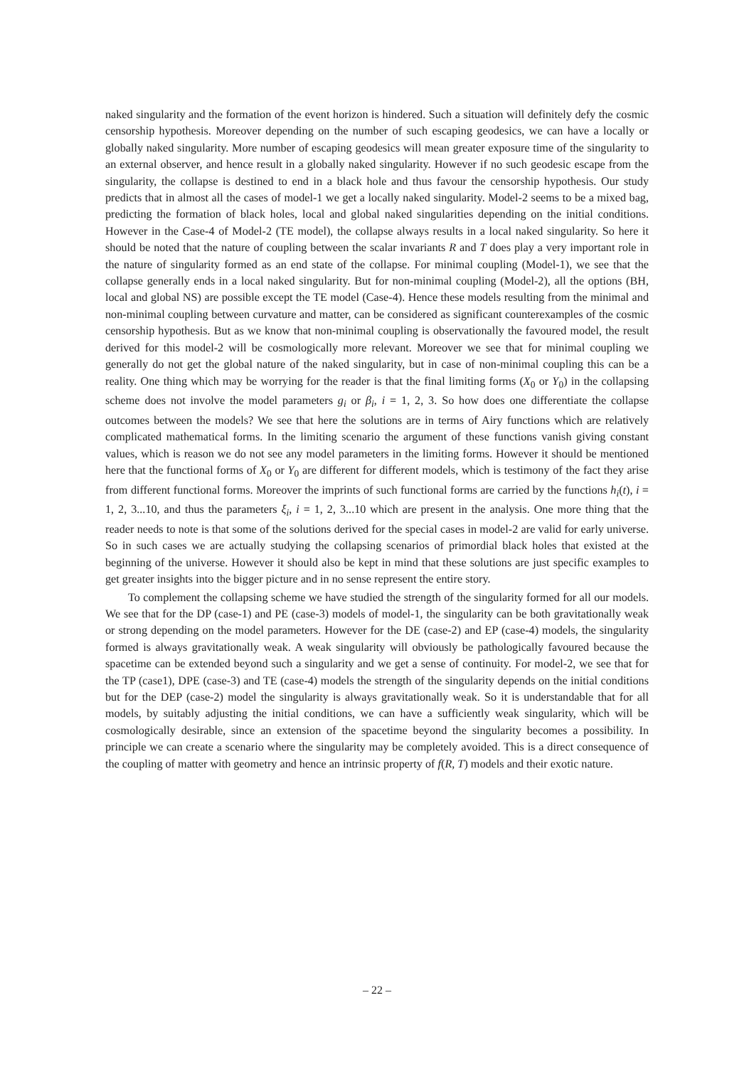naked singularity and the formation of the event horizon is hindered. Such a situation will definitely defy the cosmic censorship hypothesis. Moreover depending on the number of such escaping geodesics, we can have a locally or globally naked singularity. More number of escaping geodesics will mean greater exposure time of the singularity to an external observer, and hence result in a globally naked singularity. However if no such geodesic escape from the singularity, the collapse is destined to end in a black hole and thus favour the censorship hypothesis. Our study predicts that in almost all the cases of model-1 we get a locally naked singularity. Model-2 seems to be a mixed bag, predicting the formation of black holes, local and global naked singularities depending on the initial conditions. However in the Case-4 of Model-2 (TE model), the collapse always results in a local naked singularity. So here it should be noted that the nature of coupling between the scalar invariants R and T does play a very important role in the nature of singularity formed as an end state of the collapse. For minimal coupling (Model-1), we see that the collapse generally ends in a local naked singularity. But for non-minimal coupling (Model-2), all the options (BH, local and global NS) are possible except the TE model (Case-4). Hence these models resulting from the minimal and non-minimal coupling between curvature and matter, can be considered as significant counterexamples of the cosmic censorship hypothesis. But as we know that non-minimal coupling is observationally the favoured model, the result derived for this model-2 will be cosmologically more relevant. Moreover we see that for minimal coupling we generally do not get the global nature of the naked singularity, but in case of non-minimal coupling this can be a reality. One thing which may be worrying for the reader is that the final limiting forms (X<sub>0</sub> or Y<sub>0</sub>) in the collapsing scheme does not involve the model parameters g<sub>i</sub> or β<sub>i</sub>, i = 1, 2, 3. So how does one differentiate the collapse outcomes between the models? We see that here the solutions are in terms of Airy functions which are relatively complicated mathematical forms. In the limiting scenario the argument of these functions vanish giving constant values, which is reason we do not see any model parameters in the limiting forms. However it should be mentioned here that the functional forms of X<sub>0</sub> or Y<sub>0</sub> are different for different models, which is testimony of the fact they arise from different functional forms. Moreover the imprints of such functional forms are carried by the functions h<sub>i</sub>(t), i = 1, 2, 3...10, and thus the parameters ξ<sub>i</sub>, i = 1, 2, 3...10 which are present in the analysis. One more thing that the reader needs to note is that some of the solutions derived for the special cases in model-2 are valid for early universe. So in such cases we are actually studying the collapsing scenarios of primordial black holes that existed at the beginning of the universe. However it should also be kept in mind that these solutions are just specific examples to get greater insights into the bigger picture and in no sense represent the entire story.
To complement the collapsing scheme we have studied the strength of the singularity formed for all our models. We see that for the DP (case-1) and PE (case-3) models of model-1, the singularity can be both gravitationally weak or strong depending on the model parameters. However for the DE (case-2) and EP (case-4) models, the singularity formed is always gravitationally weak. A weak singularity will obviously be pathologically favoured because the spacetime can be extended beyond such a singularity and we get a sense of continuity. For model-2, we see that for the TP (case1), DPE (case-3) and TE (case-4) models the strength of the singularity depends on the initial conditions but for the DEP (case-2) model the singularity is always gravitationally weak. So it is understandable that for all models, by suitably adjusting the initial conditions, we can have a sufficiently weak singularity, which will be cosmologically desirable, since an extension of the spacetime beyond the singularity becomes a possibility. In principle we can create a scenario where the singularity may be completely avoided. This is a direct consequence of the coupling of matter with geometry and hence an intrinsic property of f(R, T) models and their exotic nature.
– 22 –